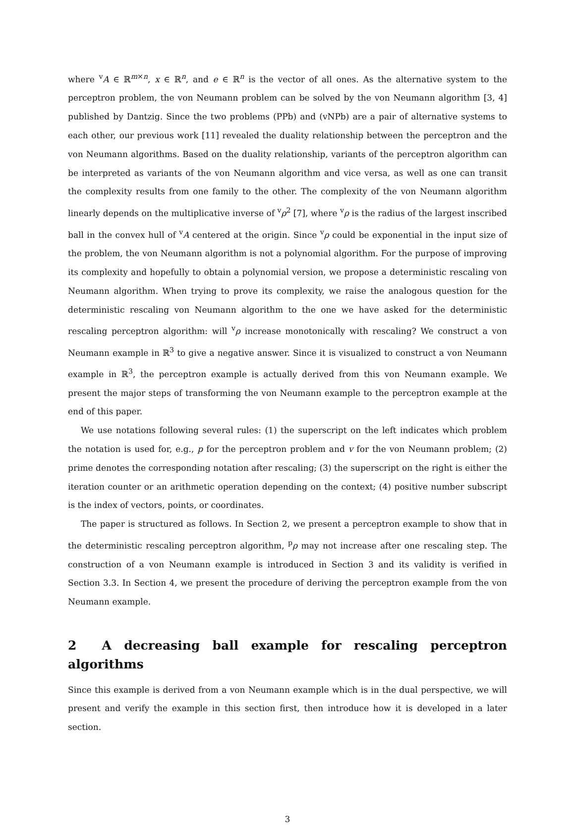where <sup>v</sup>A ∈ ℝ<sup>m×n</sup>, x ∈ ℝ<sup>n</sup>, and e ∈ ℝ<sup>n</sup> is the vector of all ones. As the alternative system to the perceptron problem, the von Neumann problem can be solved by the von Neumann algorithm [3, 4] published by Dantzig. Since the two problems (PPb) and (vNPb) are a pair of alternative systems to each other, our previous work [11] revealed the duality relationship between the perceptron and the von Neumann algorithms. Based on the duality relationship, variants of the perceptron algorithm can be interpreted as variants of the von Neumann algorithm and vice versa, as well as one can transit the complexity results from one family to the other. The complexity of the von Neumann algorithm linearly depends on the multiplicative inverse of <sup>v</sup>ρ<sup>2</sup> [7], where <sup>v</sup>ρ is the radius of the largest inscribed ball in the convex hull of <sup>v</sup>A centered at the origin. Since <sup>v</sup>ρ could be exponential in the input size of the problem, the von Neumann algorithm is not a polynomial algorithm. For the purpose of improving its complexity and hopefully to obtain a polynomial version, we propose a deterministic rescaling von Neumann algorithm. When trying to prove its complexity, we raise the analogous question for the deterministic rescaling von Neumann algorithm to the one we have asked for the deterministic rescaling perceptron algorithm: will <sup>v</sup>ρ increase monotonically with rescaling? We construct a von Neumann example in ℝ<sup>3</sup> to give a negative answer. Since it is visualized to construct a von Neumann example in ℝ<sup>3</sup>, the perceptron example is actually derived from this von Neumann example. We present the major steps of transforming the von Neumann example to the perceptron example at the end of this paper.
We use notations following several rules: (1) the superscript on the left indicates which problem the notation is used for, e.g., p for the perceptron problem and v for the von Neumann problem; (2) prime denotes the corresponding notation after rescaling; (3) the superscript on the right is either the iteration counter or an arithmetic operation depending on the context; (4) positive number subscript is the index of vectors, points, or coordinates.
The paper is structured as follows. In Section 2, we present a perceptron example to show that in the deterministic rescaling perceptron algorithm, <sup>p</sup>ρ may not increase after one rescaling step. The construction of a von Neumann example is introduced in Section 3 and its validity is verified in Section 3.3. In Section 4, we present the procedure of deriving the perceptron example from the von Neumann example.
2 A decreasing ball example for rescaling perceptron algorithms
Since this example is derived from a von Neumann example which is in the dual perspective, we will present and verify the example in this section first, then introduce how it is developed in a later section.
3